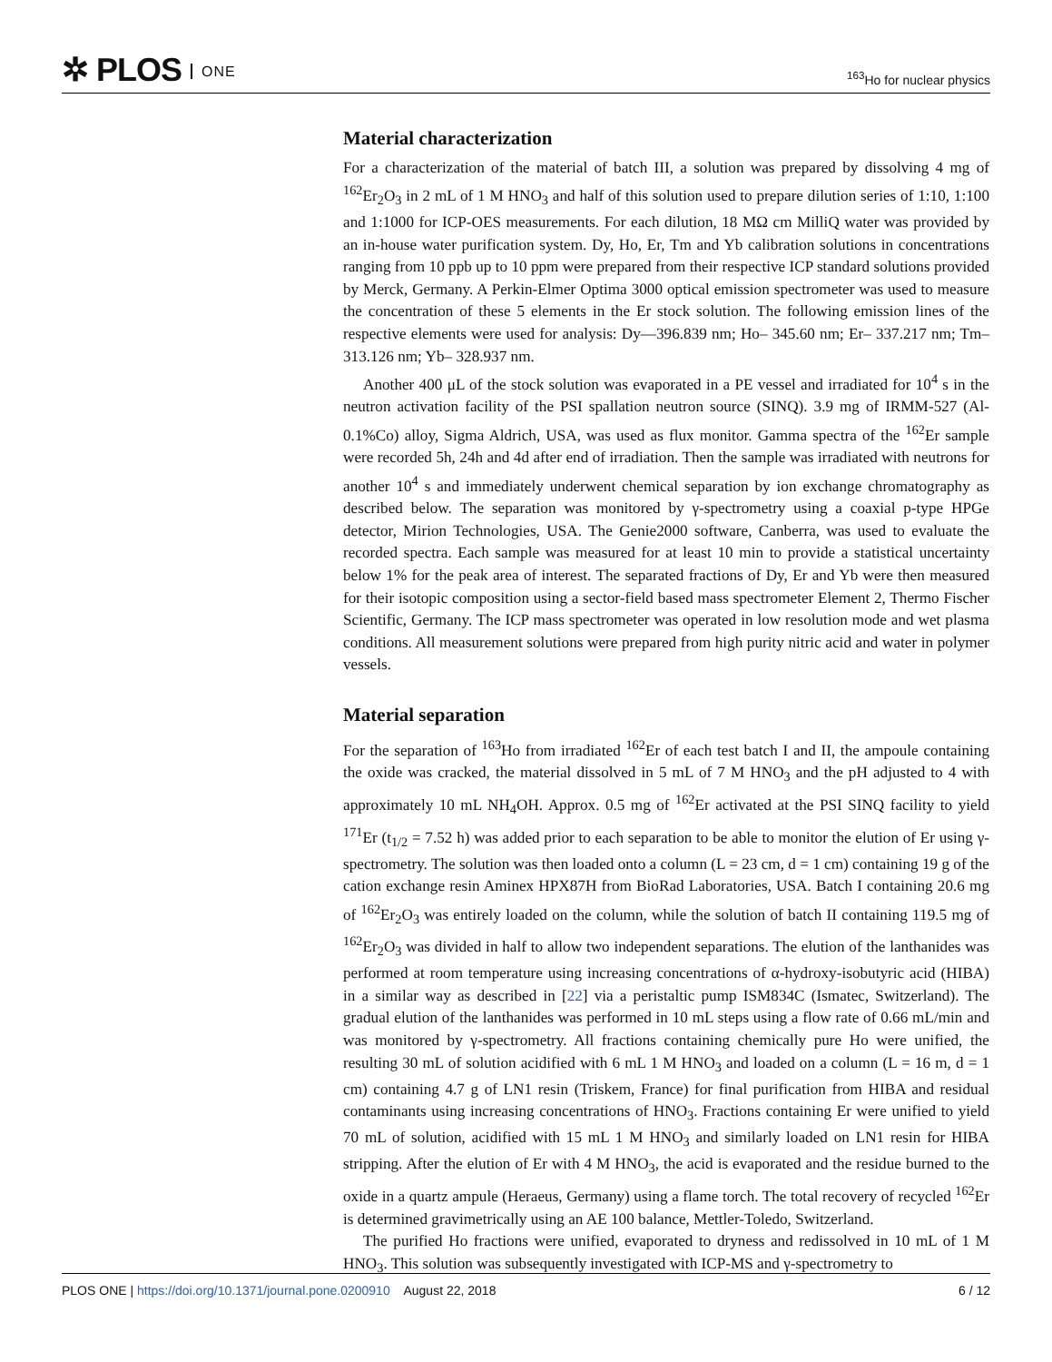✲ PLOS ONE
<sup>163</sup>Ho for nuclear physics
Material characterization
For a characterization of the material of batch III, a solution was prepared by dissolving 4 mg of <sup>162</sup>Er<sub>2</sub>O<sub>3</sub> in 2 mL of 1 M HNO<sub>3</sub> and half of this solution used to prepare dilution series of 1:10, 1:100 and 1:1000 for ICP-OES measurements. For each dilution, 18 MΩ cm MilliQ water was provided by an in-house water purification system. Dy, Ho, Er, Tm and Yb calibration solutions in concentrations ranging from 10 ppb up to 10 ppm were prepared from their respective ICP standard solutions provided by Merck, Germany. A Perkin-Elmer Optima 3000 optical emission spectrometer was used to measure the concentration of these 5 elements in the Er stock solution. The following emission lines of the respective elements were used for analysis: Dy—396.839 nm; Ho– 345.60 nm; Er– 337.217 nm; Tm– 313.126 nm; Yb– 328.937 nm.
Another 400 μL of the stock solution was evaporated in a PE vessel and irradiated for 10<sup>4</sup> s in the neutron activation facility of the PSI spallation neutron source (SINQ). 3.9 mg of IRMM-527 (Al-0.1%Co) alloy, Sigma Aldrich, USA, was used as flux monitor. Gamma spectra of the <sup>162</sup>Er sample were recorded 5h, 24h and 4d after end of irradiation. Then the sample was irradiated with neutrons for another 10<sup>4</sup> s and immediately underwent chemical separation by ion exchange chromatography as described below. The separation was monitored by γ-spectrometry using a coaxial p-type HPGe detector, Mirion Technologies, USA. The Genie2000 software, Canberra, was used to evaluate the recorded spectra. Each sample was measured for at least 10 min to provide a statistical uncertainty below 1% for the peak area of interest. The separated fractions of Dy, Er and Yb were then measured for their isotopic composition using a sector-field based mass spectrometer Element 2, Thermo Fischer Scientific, Germany. The ICP mass spectrometer was operated in low resolution mode and wet plasma conditions. All measurement solutions were prepared from high purity nitric acid and water in polymer vessels.
Material separation
For the separation of <sup>163</sup>Ho from irradiated <sup>162</sup>Er of each test batch I and II, the ampoule containing the oxide was cracked, the material dissolved in 5 mL of 7 M HNO<sub>3</sub> and the pH adjusted to 4 with approximately 10 mL NH<sub>4</sub>OH. Approx. 0.5 mg of <sup>162</sup>Er activated at the PSI SINQ facility to yield <sup>171</sup>Er (t<sub>1/2</sub> = 7.52 h) was added prior to each separation to be able to monitor the elution of Er using γ-spectrometry. The solution was then loaded onto a column (L = 23 cm, d = 1 cm) containing 19 g of the cation exchange resin Aminex HPX87H from BioRad Laboratories, USA. Batch I containing 20.6 mg of <sup>162</sup>Er<sub>2</sub>O<sub>3</sub> was entirely loaded on the column, while the solution of batch II containing 119.5 mg of <sup>162</sup>Er<sub>2</sub>O<sub>3</sub> was divided in half to allow two independent separations. The elution of the lanthanides was performed at room temperature using increasing concentrations of α-hydroxy-isobutyric acid (HIBA) in a similar way as described in [22] via a peristaltic pump ISM834C (Ismatec, Switzerland). The gradual elution of the lanthanides was performed in 10 mL steps using a flow rate of 0.66 mL/min and was monitored by γ-spectrometry. All fractions containing chemically pure Ho were unified, the resulting 30 mL of solution acidified with 6 mL 1 M HNO<sub>3</sub> and loaded on a column (L = 16 m, d = 1 cm) containing 4.7 g of LN1 resin (Triskem, France) for final purification from HIBA and residual contaminants using increasing concentrations of HNO<sub>3</sub>. Fractions containing Er were unified to yield 70 mL of solution, acidified with 15 mL 1 M HNO<sub>3</sub> and similarly loaded on LN1 resin for HIBA stripping. After the elution of Er with 4 M HNO<sub>3</sub>, the acid is evaporated and the residue burned to the oxide in a quartz ampule (Heraeus, Germany) using a flame torch. The total recovery of recycled <sup>162</sup>Er is determined gravimetrically using an AE 100 balance, Mettler-Toledo, Switzerland.
The purified Ho fractions were unified, evaporated to dryness and redissolved in 10 mL of 1 M HNO<sub>3</sub>. This solution was subsequently investigated with ICP-MS and γ-spectrometry to
PLOS ONE | https://doi.org/10.1371/journal.pone.0200910 August 22, 2018
6 / 12